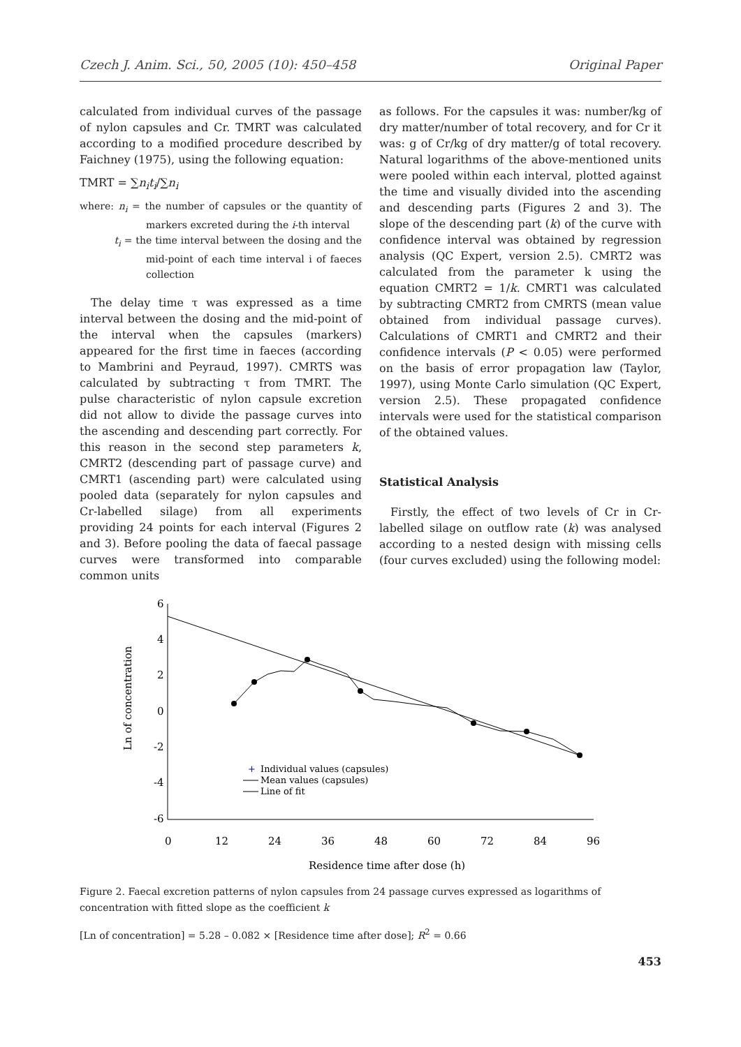Czech J. Anim. Sci., 50, 2005 (10): 450–458 Original Paper
calculated from individual curves of the passage of nylon capsules and Cr. TMRT was calculated according to a modified procedure described by Faichney (1975), using the following equation:
TMRT = ∑n<sub>i</sub>t<sub>i</sub>/∑n<sub>i</sub>
where: n<sub>i</sub> = the number of capsules or the quantity of markers excreted during the i-th interval
t<sub>i</sub> = the time interval between the dosing and the mid-point of each time interval i of faeces collection
The delay time τ was expressed as a time interval between the dosing and the mid-point of the interval when the capsules (markers) appeared for the first time in faeces (according to Mambrini and Peyraud, 1997). CMRTS was calculated by subtracting τ from TMRT. The pulse characteristic of nylon capsule excretion did not allow to divide the passage curves into the ascending and descending part correctly. For this reason in the second step parameters k, CMRT2 (descending part of passage curve) and CMRT1 (ascending part) were calculated using pooled data (separately for nylon capsules and Cr-labelled silage) from all experiments providing 24 points for each interval (Figures 2 and 3). Before pooling the data of faecal passage curves were transformed into comparable common units
as follows. For the capsules it was: number/kg of dry matter/number of total recovery, and for Cr it was: g of Cr/kg of dry matter/g of total recovery. Natural logarithms of the above-mentioned units were pooled within each interval, plotted against the time and visually divided into the ascending and descending parts (Figures 2 and 3). The slope of the descending part (k) of the curve with confidence interval was obtained by regression analysis (QC Expert, version 2.5). CMRT2 was calculated from the parameter k using the equation CMRT2 = 1/k. CMRT1 was calculated by subtracting CMRT2 from CMRTS (mean value obtained from individual passage curves). Calculations of CMRT1 and CMRT2 and their confidence intervals (P < 0.05) were performed on the basis of error propagation law (Taylor, 1997), using Monte Carlo simulation (QC Expert, version 2.5). These propagated confidence intervals were used for the statistical comparison of the obtained values.
Statistical Analysis
Firstly, the effect of two levels of Cr in Cr-labelled silage on outflow rate (k) was analysed according to a nested design with missing cells (four curves excluded) using the following model:
6
4
2
0
-2
-4
-6
0
12
24
36
48
60
72
84
96
Residence time after dose (h)
Ln of concentration
+
Individual values (capsules)
Mean values (capsules)
Line of fit
Figure 2. Faecal excretion patterns of nylon capsules from 24 passage curves expressed as logarithms of concentration with fitted slope as the coefficient k
[Ln of concentration] = 5.28 – 0.082 × [Residence time after dose]; R<sup>2</sup> = 0.66
453